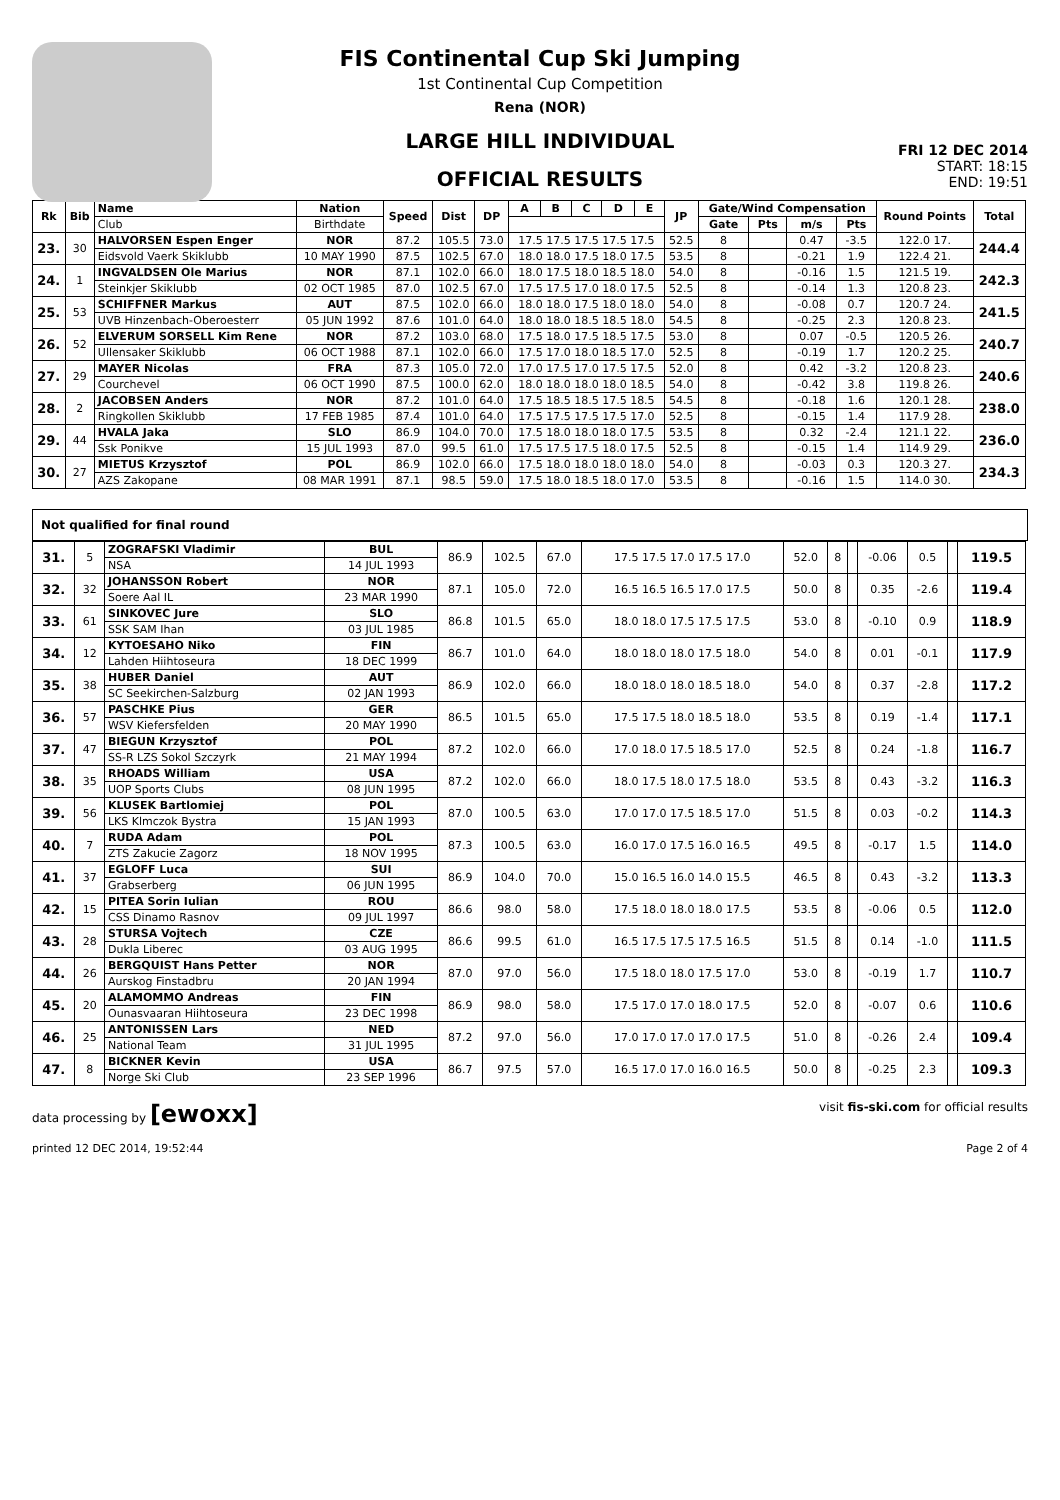FIS Continental Cup Ski Jumping
1st Continental Cup Competition
Rena (NOR)
LARGE HILL INDIVIDUAL
OFFICIAL RESULTS
FRI 12 DEC 2014
START: 18:15
END: 19:51
| Rk | Bib | Name | Nation | Speed | Dist | DP | A | B | C | D | E | JP | Gate/Wind Compensation | | | | Round Points | Total |
| --- | --- | --- | --- | --- | --- | --- | --- | --- | --- | --- | --- | --- | --- | --- | --- | --- | --- | --- |
| | | Club | Birthdate | | | | | | | | | | Gate | Pts | m/s | Pts | | |
| 23. | 30 | HALVORSEN Espen Enger | NOR | 87.2 | 105.5 | 73.0 | 17.5 17.5 17.5 17.5 17.5 | | | | | 52.5 | 8 | | 0.47 | -3.5 | 122.0 17. | 244.4 |
| | | Eidsvold Vaerk Skiklubb | 10 MAY 1990 | 87.5 | 102.5 | 67.0 | 18.0 18.0 17.5 18.0 17.5 | | | | | 53.5 | 8 | | -0.21 | 1.9 | 122.4 21. | |
| 24. | 1 | INGVALDSEN Ole Marius | NOR | 87.1 | 102.0 | 66.0 | 18.0 17.5 18.0 18.5 18.0 | | | | | 54.0 | 8 | | -0.16 | 1.5 | 121.5 19. | 242.3 |
| | | Steinkjer Skiklubb | 02 OCT 1985 | 87.0 | 102.5 | 67.0 | 17.5 17.5 17.0 18.0 17.5 | | | | | 52.5 | 8 | | -0.14 | 1.3 | 120.8 23. | |
| 25. | 53 | SCHIFFNER Markus | AUT | 87.5 | 102.0 | 66.0 | 18.0 18.0 17.5 18.0 18.0 | | | | | 54.0 | 8 | | -0.08 | 0.7 | 120.7 24. | 241.5 |
| | | UVB Hinzenbach-Oberoesterr | 05 JUN 1992 | 87.6 | 101.0 | 64.0 | 18.0 18.0 18.5 18.5 18.0 | | | | | 54.5 | 8 | | -0.25 | 2.3 | 120.8 23. | |
| 26. | 52 | ELVERUM SORSELL Kim Rene | NOR | 87.2 | 103.0 | 68.0 | 17.5 18.0 17.5 18.5 17.5 | | | | | 53.0 | 8 | | 0.07 | -0.5 | 120.5 26. | 240.7 |
| | | Ullensaker Skiklubb | 06 OCT 1988 | 87.1 | 102.0 | 66.0 | 17.5 17.0 18.0 18.5 17.0 | | | | | 52.5 | 8 | | -0.19 | 1.7 | 120.2 25. | |
| 27. | 29 | MAYER Nicolas | FRA | 87.3 | 105.0 | 72.0 | 17.0 17.5 17.0 17.5 17.5 | | | | | 52.0 | 8 | | 0.42 | -3.2 | 120.8 23. | 240.6 |
| | | Courchevel | 06 OCT 1990 | 87.5 | 100.0 | 62.0 | 18.0 18.0 18.0 18.0 18.5 | | | | | 54.0 | 8 | | -0.42 | 3.8 | 119.8 26. | |
| 28. | 2 | JACOBSEN Anders | NOR | 87.2 | 101.0 | 64.0 | 17.5 18.5 18.5 17.5 18.5 | | | | | 54.5 | 8 | | -0.18 | 1.6 | 120.1 28. | 238.0 |
| | | Ringkollen Skiklubb | 17 FEB 1985 | 87.4 | 101.0 | 64.0 | 17.5 17.5 17.5 17.5 17.0 | | | | | 52.5 | 8 | | -0.15 | 1.4 | 117.9 28. | |
| 29. | 44 | HVALA Jaka | SLO | 86.9 | 104.0 | 70.0 | 17.5 18.0 18.0 18.0 17.5 | | | | | 53.5 | 8 | | 0.32 | -2.4 | 121.1 22. | 236.0 |
| | | Ssk Ponikve | 15 JUL 1993 | 87.0 | 99.5 | 61.0 | 17.5 17.5 17.5 18.0 17.5 | | | | | 52.5 | 8 | | -0.15 | 1.4 | 114.9 29. | |
| 30. | 27 | MIETUS Krzysztof | POL | 86.9 | 102.0 | 66.0 | 17.5 18.0 18.0 18.0 18.0 | | | | | 54.0 | 8 | | -0.03 | 0.3 | 120.3 27. | 234.3 |
| | | AZS Zakopane | 08 MAR 1991 | 87.1 | 98.5 | 59.0 | 17.5 18.0 18.5 18.0 17.0 | | | | | 53.5 | 8 | | -0.16 | 1.5 | 114.0 30. | |
Not qualified for final round
| 31. | 5 | ZOGRAFSKI Vladimir | BUL | 86.9 | 102.5 | 67.0 | 17.5 17.5 17.0 17.5 17.0 | 52.0 | 8 | | -0.06 | 0.5 | | 119.5 |
| | | NSA | 14 JUL 1993 | | | | | | | | | | | |
| 32. | 32 | JOHANSSON Robert | NOR | 87.1 | 105.0 | 72.0 | 16.5 16.5 16.5 17.0 17.5 | 50.0 | 8 | | 0.35 | -2.6 | | 119.4 |
| | | Soere Aal IL | 23 MAR 1990 | | | | | | | | | | | |
| 33. | 61 | SINKOVEC Jure | SLO | 86.8 | 101.5 | 65.0 | 18.0 18.0 17.5 17.5 17.5 | 53.0 | 8 | | -0.10 | 0.9 | | 118.9 |
| | | SSK SAM Ihan | 03 JUL 1985 | | | | | | | | | | | |
| 34. | 12 | KYTOESAHO Niko | FIN | 86.7 | 101.0 | 64.0 | 18.0 18.0 18.0 17.5 18.0 | 54.0 | 8 | | 0.01 | -0.1 | | 117.9 |
| | | Lahden Hiihtoseura | 18 DEC 1999 | | | | | | | | | | | |
| 35. | 38 | HUBER Daniel | AUT | 86.9 | 102.0 | 66.0 | 18.0 18.0 18.0 18.5 18.0 | 54.0 | 8 | | 0.37 | -2.8 | | 117.2 |
| | | SC Seekirchen-Salzburg | 02 JAN 1993 | | | | | | | | | | | |
| 36. | 57 | PASCHKE Pius | GER | 86.5 | 101.5 | 65.0 | 17.5 17.5 18.0 18.5 18.0 | 53.5 | 8 | | 0.19 | -1.4 | | 117.1 |
| | | WSV Kiefersfelden | 20 MAY 1990 | | | | | | | | | | | |
| 37. | 47 | BIEGUN Krzysztof | POL | 87.2 | 102.0 | 66.0 | 17.0 18.0 17.5 18.5 17.0 | 52.5 | 8 | | 0.24 | -1.8 | | 116.7 |
| | | SS-R LZS Sokol Szczyrk | 21 MAY 1994 | | | | | | | | | | | |
| 38. | 35 | RHOADS William | USA | 87.2 | 102.0 | 66.0 | 18.0 17.5 18.0 17.5 18.0 | 53.5 | 8 | | 0.43 | -3.2 | | 116.3 |
| | | UOP Sports Clubs | 08 JUN 1995 | | | | | | | | | | | |
| 39. | 56 | KLUSEK Bartlomiej | POL | 87.0 | 100.5 | 63.0 | 17.0 17.0 17.5 18.5 17.0 | 51.5 | 8 | | 0.03 | -0.2 | | 114.3 |
| | | LKS Klmczok Bystra | 15 JAN 1993 | | | | | | | | | | | |
| 40. | 7 | RUDA Adam | POL | 87.3 | 100.5 | 63.0 | 16.0 17.0 17.5 16.0 16.5 | 49.5 | 8 | | -0.17 | 1.5 | | 114.0 |
| | | ZTS Zakucie Zagorz | 18 NOV 1995 | | | | | | | | | | | |
| 41. | 37 | EGLOFF Luca | SUI | 86.9 | 104.0 | 70.0 | 15.0 16.5 16.0 14.0 15.5 | 46.5 | 8 | | 0.43 | -3.2 | | 113.3 |
| | | Grabserberg | 06 JUN 1995 | | | | | | | | | | | |
| 42. | 15 | PITEA Sorin Iulian | ROU | 86.6 | 98.0 | 58.0 | 17.5 18.0 18.0 18.0 17.5 | 53.5 | 8 | | -0.06 | 0.5 | | 112.0 |
| | | CSS Dinamo Rasnov | 09 JUL 1997 | | | | | | | | | | | |
| 43. | 28 | STURSA Vojtech | CZE | 86.6 | 99.5 | 61.0 | 16.5 17.5 17.5 17.5 16.5 | 51.5 | 8 | | 0.14 | -1.0 | | 111.5 |
| | | Dukla Liberec | 03 AUG 1995 | | | | | | | | | | | |
| 44. | 26 | BERGQUIST Hans Petter | NOR | 87.0 | 97.0 | 56.0 | 17.5 18.0 18.0 17.5 17.0 | 53.0 | 8 | | -0.19 | 1.7 | | 110.7 |
| | | Aurskog Finstadbru | 20 JAN 1994 | | | | | | | | | | | |
| 45. | 20 | ALAMOMMO Andreas | FIN | 86.9 | 98.0 | 58.0 | 17.5 17.0 17.0 18.0 17.5 | 52.0 | 8 | | -0.07 | 0.6 | | 110.6 |
| | | Ounasvaaran Hiihtoseura | 23 DEC 1998 | | | | | | | | | | | |
| 46. | 25 | ANTONISSEN Lars | NED | 87.2 | 97.0 | 56.0 | 17.0 17.0 17.0 17.0 17.5 | 51.0 | 8 | | -0.26 | 2.4 | | 109.4 |
| | | National Team | 31 JUL 1995 | | | | | | | | | | | |
| 47. | 8 | BICKNER Kevin | USA | 86.7 | 97.5 | 57.0 | 16.5 17.0 17.0 16.0 16.5 | 50.0 | 8 | | -0.25 | 2.3 | | 109.3 |
| | | Norge Ski Club | 23 SEP 1996 | | | | | | | | | | | |
data processing by [ewoxx] visit fis-ski.com for official results
printed 12 DEC 2014, 19:52:44 Page 2 of 4